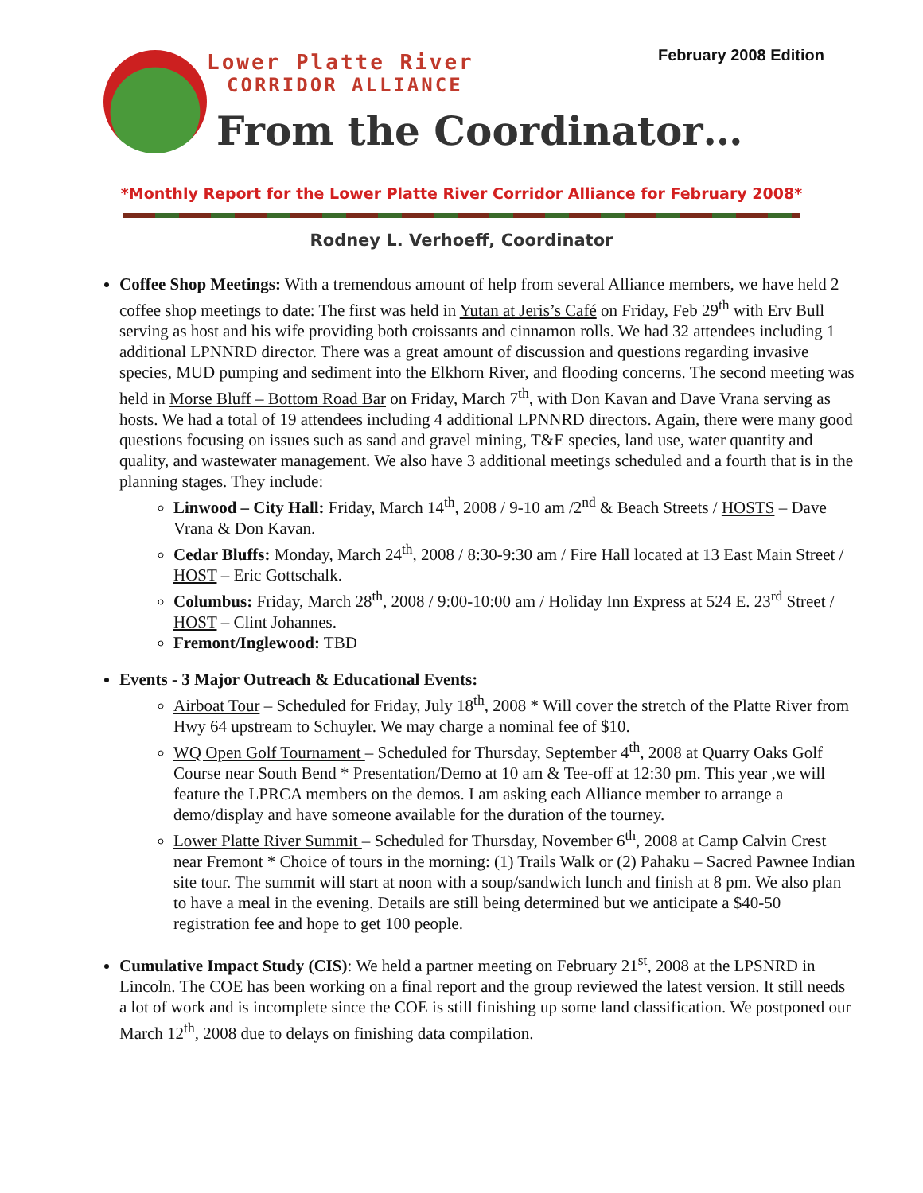February 2008 Edition
Lower Platte River
CORRIDOR ALLIANCE
From the Coordinator…
*Monthly Report for the Lower Platte River Corridor Alliance for February 2008*
Rodney L. Verhoeff, Coordinator
Coffee Shop Meetings: With a tremendous amount of help from several Alliance members, we have held 2 coffee shop meetings to date: The first was held in Yutan at Jeris’s Café on Friday, Feb 29<sup>th</sup> with Erv Bull serving as host and his wife providing both croissants and cinnamon rolls. We had 32 attendees including 1 additional LPNNRD director. There was a great amount of discussion and questions regarding invasive species, MUD pumping and sediment into the Elkhorn River, and flooding concerns. The second meeting was held in Morse Bluff – Bottom Road Bar on Friday, March 7<sup>th</sup>, with Don Kavan and Dave Vrana serving as hosts. We had a total of 19 attendees including 4 additional LPNNRD directors. Again, there were many good questions focusing on issues such as sand and gravel mining, T&E species, land use, water quantity and quality, and wastewater management. We also have 3 additional meetings scheduled and a fourth that is in the planning stages. They include:
Linwood – City Hall: Friday, March 14<sup>th</sup>, 2008 / 9-10 am /2<sup>nd</sup> & Beach Streets / HOSTS – Dave Vrana & Don Kavan.
Cedar Bluffs: Monday, March 24<sup>th</sup>, 2008 / 8:30-9:30 am / Fire Hall located at 13 East Main Street / HOST – Eric Gottschalk.
Columbus: Friday, March 28<sup>th</sup>, 2008 / 9:00-10:00 am / Holiday Inn Express at 524 E. 23<sup>rd</sup> Street / HOST – Clint Johannes.
Fremont/Inglewood: TBD
Events - 3 Major Outreach & Educational Events:
Airboat Tour – Scheduled for Friday, July 18<sup>th</sup>, 2008 * Will cover the stretch of the Platte River from Hwy 64 upstream to Schuyler. We may charge a nominal fee of $10.
WQ Open Golf Tournament – Scheduled for Thursday, September 4<sup>th</sup>, 2008 at Quarry Oaks Golf Course near South Bend * Presentation/Demo at 10 am & Tee-off at 12:30 pm. This year ,we will feature the LPRCA members on the demos. I am asking each Alliance member to arrange a demo/display and have someone available for the duration of the tourney.
Lower Platte River Summit – Scheduled for Thursday, November 6<sup>th</sup>, 2008 at Camp Calvin Crest near Fremont * Choice of tours in the morning: (1) Trails Walk or (2) Pahaku – Sacred Pawnee Indian site tour. The summit will start at noon with a soup/sandwich lunch and finish at 8 pm. We also plan to have a meal in the evening. Details are still being determined but we anticipate a $40-50 registration fee and hope to get 100 people.
Cumulative Impact Study (CIS): We held a partner meeting on February 21<sup>st</sup>, 2008 at the LPSNRD in Lincoln. The COE has been working on a final report and the group reviewed the latest version. It still needs a lot of work and is incomplete since the COE is still finishing up some land classification. We postponed our March 12<sup>th</sup>, 2008 due to delays on finishing data compilation.